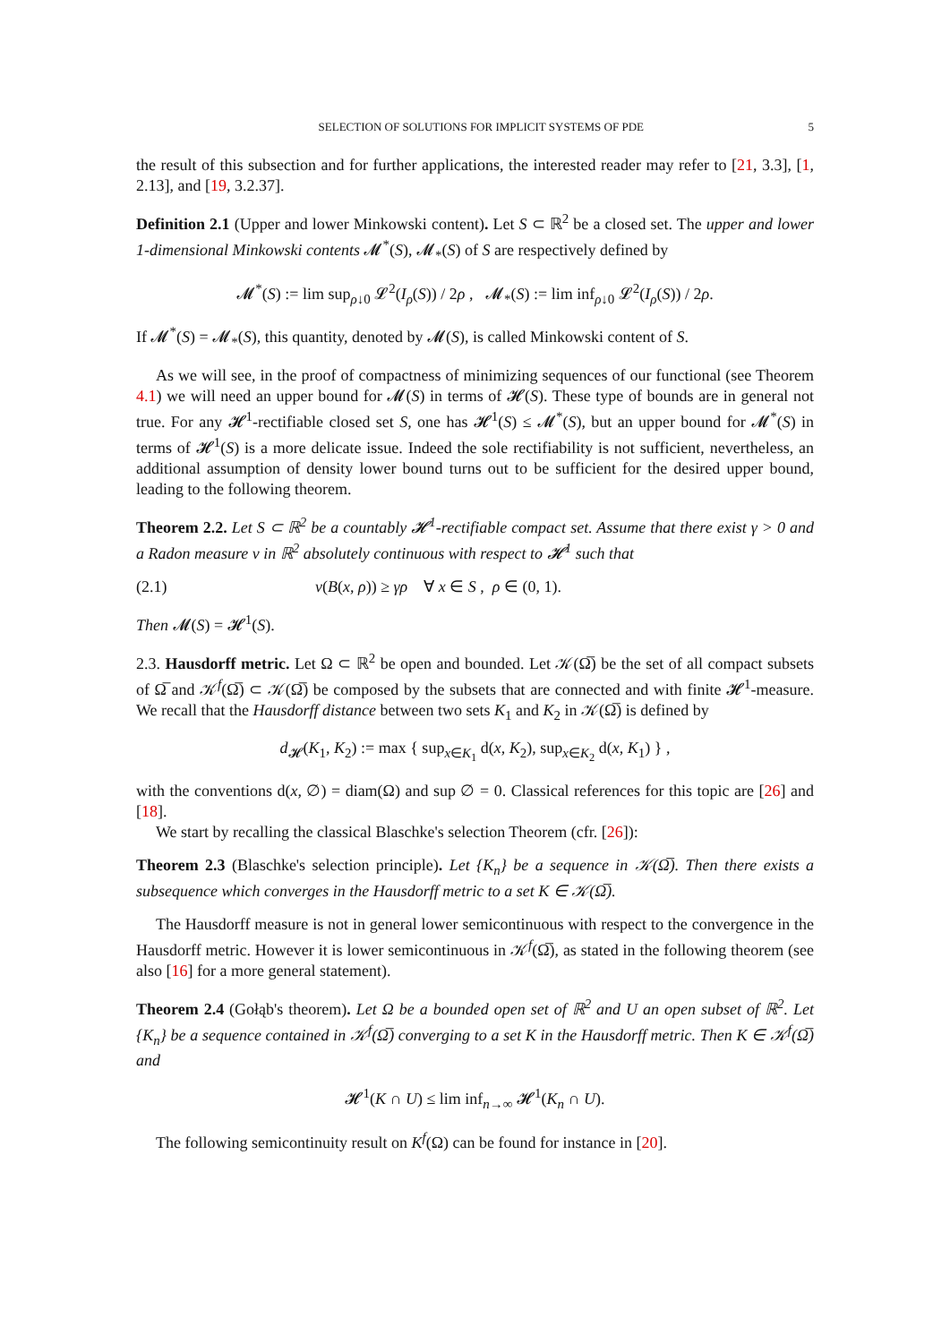SELECTION OF SOLUTIONS FOR IMPLICIT SYSTEMS OF PDE 5
the result of this subsection and for further applications, the interested reader may refer to [21, 3.3], [1, 2.13], and [19, 3.2.37].
Definition 2.1 (Upper and lower Minkowski content). Let S ⊂ ℝ<sup>2</sup> be a closed set. The upper and lower 1-dimensional Minkowski contents 𝓜<sup>*</sup>(S), 𝓜<sub>*</sub>(S) of S are respectively defined by
𝓜<sup>*</sup>(S) := lim sup<sub>ρ↓0</sub> 𝓛<sup>2</sup>(I<sub>ρ</sub>(S)) / 2ρ , 𝓜<sub>*</sub>(S) := lim inf<sub>ρ↓0</sub> 𝓛<sup>2</sup>(I<sub>ρ</sub>(S)) / 2ρ.
If 𝓜<sup>*</sup>(S) = 𝓜<sub>*</sub>(S), this quantity, denoted by 𝓜(S), is called Minkowski content of S.
As we will see, in the proof of compactness of minimizing sequences of our functional (see Theorem 4.1) we will need an upper bound for 𝓜(S) in terms of 𝓗(S). These type of bounds are in general not true. For any 𝓗<sup>1</sup>-rectifiable closed set S, one has 𝓗<sup>1</sup>(S) ≤ 𝓜<sup>*</sup>(S), but an upper bound for 𝓜<sup>*</sup>(S) in terms of 𝓗<sup>1</sup>(S) is a more delicate issue. Indeed the sole rectifiability is not sufficient, nevertheless, an additional assumption of density lower bound turns out to be sufficient for the desired upper bound, leading to the following theorem.
Theorem 2.2. Let S ⊂ ℝ<sup>2</sup> be a countably 𝓗<sup>1</sup>-rectifiable compact set. Assume that there exist γ > 0 and a Radon measure ν in ℝ<sup>2</sup> absolutely continuous with respect to 𝓗<sup>1</sup> such that
(2.1) ν(B(x, ρ)) ≥ γρ ∀ x ∈ S , ρ ∈ (0, 1).
Then 𝓜(S) = 𝓗<sup>1</sup>(S).
2.3. Hausdorff metric. Let Ω ⊂ ℝ<sup>2</sup> be open and bounded. Let 𝒦(Ω̅) be the set of all compact subsets of Ω̅ and 𝒦<sup>f</sup>(Ω̅) ⊂ 𝒦(Ω̅) be composed by the subsets that are connected and with finite 𝓗<sup>1</sup>-measure. We recall that the Hausdorff distance between two sets K<sub>1</sub> and K<sub>2</sub> in 𝒦(Ω̅) is defined by
d<sub>𝓗</sub>(K<sub>1</sub>, K<sub>2</sub>) := max { sup<sub>x∈K<sub>1</sub></sub> d(x, K<sub>2</sub>), sup<sub>x∈K<sub>2</sub></sub> d(x, K<sub>1</sub>) } ,
with the conventions d(x, ∅) = diam(Ω) and sup ∅ = 0. Classical references for this topic are [26] and [18].
We start by recalling the classical Blaschke's selection Theorem (cfr. [26]):
Theorem 2.3 (Blaschke's selection principle). Let {K<sub>n</sub>} be a sequence in 𝒦(Ω̅). Then there exists a subsequence which converges in the Hausdorff metric to a set K ∈ 𝒦(Ω̅).
The Hausdorff measure is not in general lower semicontinuous with respect to the convergence in the Hausdorff metric. However it is lower semicontinuous in 𝒦<sup>f</sup>(Ω̅), as stated in the following theorem (see also [16] for a more general statement).
Theorem 2.4 (Gołąb's theorem). Let Ω be a bounded open set of ℝ<sup>2</sup> and U an open subset of ℝ<sup>2</sup>. Let {K<sub>n</sub>} be a sequence contained in 𝒦<sup>f</sup>(Ω̅) converging to a set K in the Hausdorff metric. Then K ∈ 𝒦<sup>f</sup>(Ω̅) and
𝓗<sup>1</sup>(K ∩ U) ≤ lim inf<sub>n→∞</sub> 𝓗<sup>1</sup>(K<sub>n</sub> ∩ U).
The following semicontinuity result on K<sup>f</sup>(Ω) can be found for instance in [20].